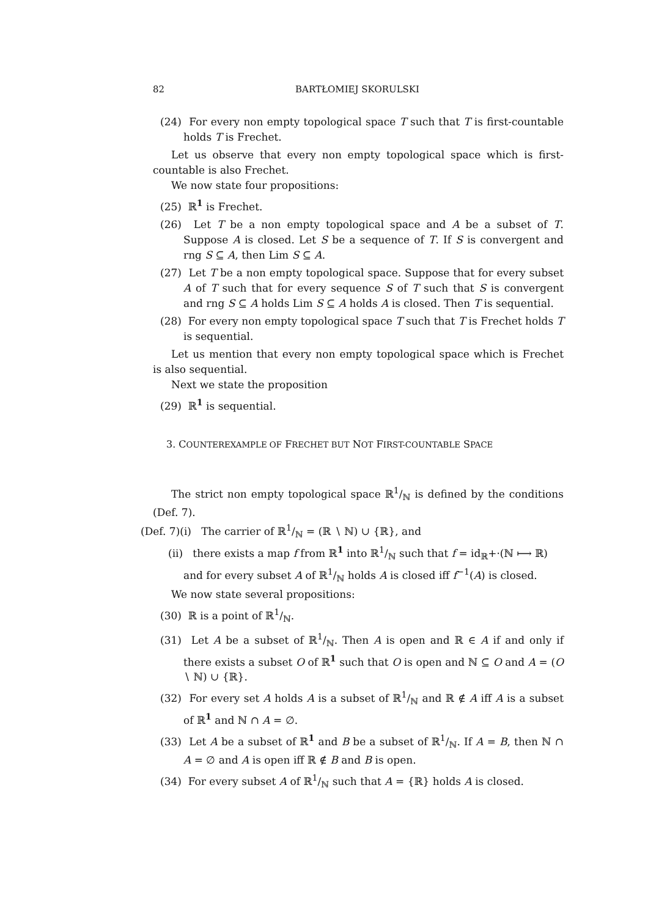82 BARTŁOMIEJ SKORULSKI
(24) For every non empty topological space T such that T is first-countable holds T is Frechet.
Let us observe that every non empty topological space which is first-countable is also Frechet.
We now state four propositions:
(25) ℝ<sup>1</sup> is Frechet.
(26) Let T be a non empty topological space and A be a subset of T. Suppose A is closed. Let S be a sequence of T. If S is convergent and rng S ⊆ A, then Lim S ⊆ A.
(27) Let T be a non empty topological space. Suppose that for every subset A of T such that for every sequence S of T such that S is convergent and rng S ⊆ A holds Lim S ⊆ A holds A is closed. Then T is sequential.
(28) For every non empty topological space T such that T is Frechet holds T is sequential.
Let us mention that every non empty topological space which is Frechet is also sequential.
Next we state the proposition
(29) ℝ<sup>1</sup> is sequential.
3. COUNTEREXAMPLE OF FRECHET BUT NOT FIRST-COUNTABLE SPACE
The strict non empty topological space ℝ1/ℕ is defined by the conditions (Def. 7).
(Def. 7)(i) The carrier of ℝ1/ℕ = (ℝ ∖ ℕ) ∪ {ℝ}, and
(ii) there exists a map f from ℝ<sup>1</sup> into ℝ1/ℕ such that f = id<sub>ℝ</sub>+·(ℕ ⟼ ℝ) and for every subset A of ℝ1/ℕ holds A is closed iff f<sup>−1</sup>(A) is closed.
We now state several propositions:
(30) ℝ is a point of ℝ1/ℕ.
(31) Let A be a subset of ℝ1/ℕ. Then A is open and ℝ ∈ A if and only if there exists a subset O of ℝ<sup>1</sup> such that O is open and ℕ ⊆ O and A = (O ∖ ℕ) ∪ {ℝ}.
(32) For every set A holds A is a subset of ℝ1/ℕ and ℝ ∉ A iff A is a subset of ℝ<sup>1</sup> and ℕ ∩ A = ∅.
(33) Let A be a subset of ℝ<sup>1</sup> and B be a subset of ℝ1/ℕ. If A = B, then ℕ ∩ A = ∅ and A is open iff ℝ ∉ B and B is open.
(34) For every subset A of ℝ1/ℕ such that A = {ℝ} holds A is closed.